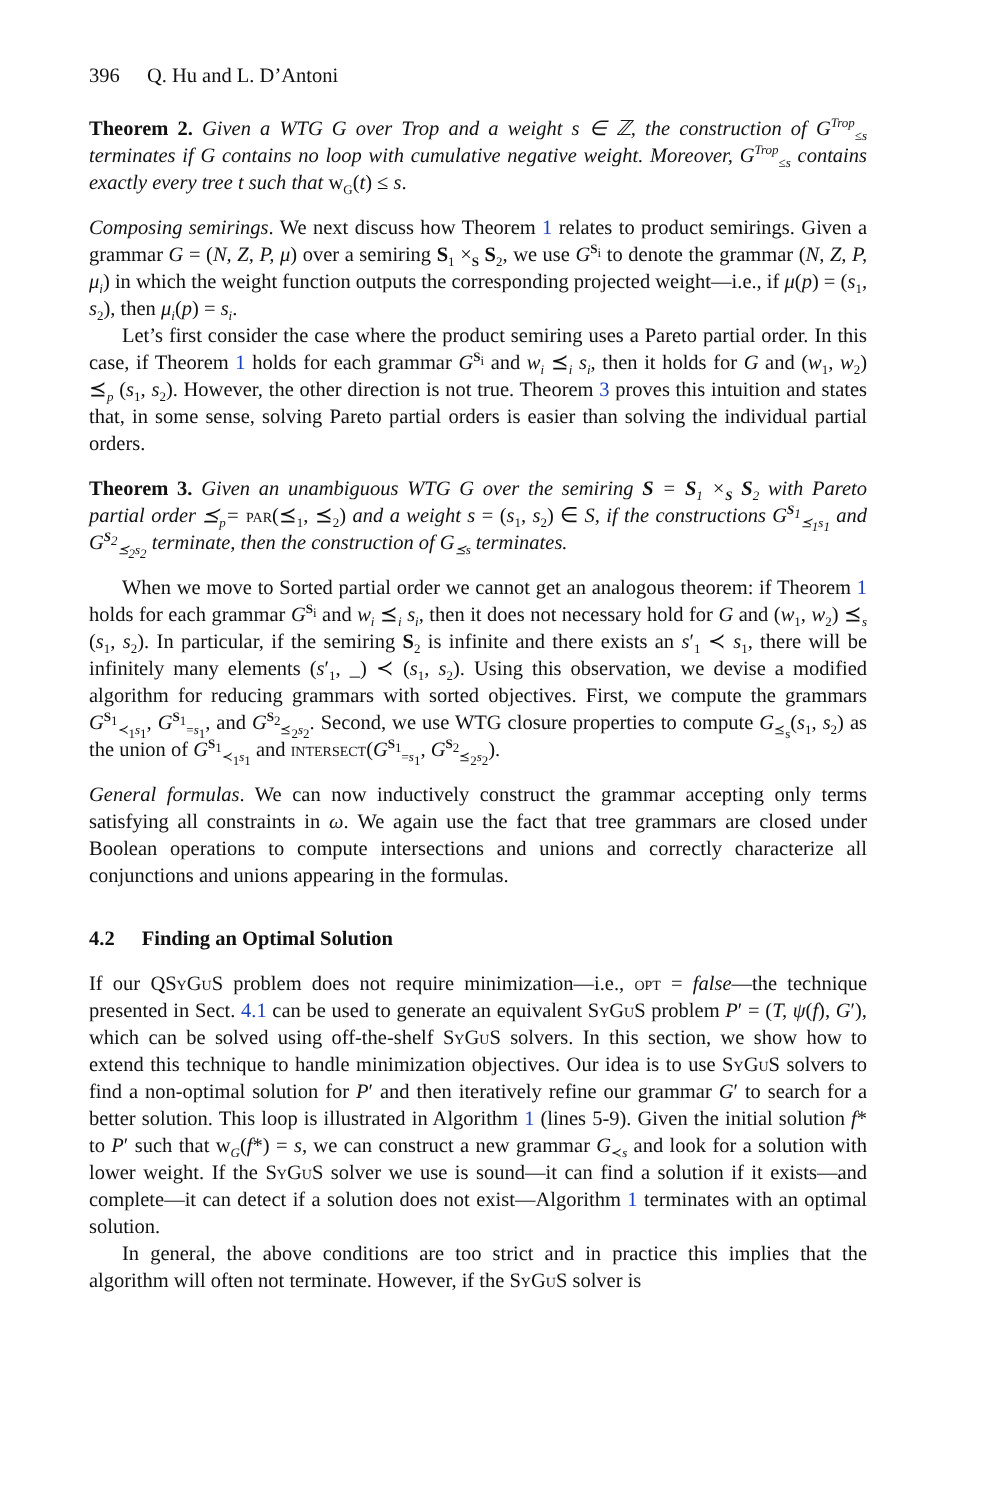396 Q. Hu and L. D’Antoni
Theorem 2. Given a WTG G over Trop and a weight s ∈ ℤ, the construction of G<sup>Trop</sup><sub>≤s</sub> terminates if G contains no loop with cumulative negative weight. Moreover, G<sup>Trop</sup><sub>≤s</sub> contains exactly every tree t such that w<sub>G</sub>(t) ≤ s.
Composing semirings. We next discuss how Theorem 1 relates to product semirings. Given a grammar G = (N, Z, P, μ) over a semiring S<sub>1</sub> ×<sub>S</sub> S<sub>2</sub>, we use G<sup>S<sub>i</sub></sup> to denote the grammar (N, Z, P, μ<sub>i</sub>) in which the weight function outputs the corresponding projected weight—i.e., if μ(p) = (s<sub>1</sub>, s<sub>2</sub>), then μ<sub>i</sub>(p) = s<sub>i</sub>.
Let’s first consider the case where the product semiring uses a Pareto partial order. In this case, if Theorem 1 holds for each grammar G<sup>S<sub>i</sub></sup> and w<sub>i</sub> ⪯<sub>i</sub> s<sub>i</sub>, then it holds for G and (w<sub>1</sub>, w<sub>2</sub>) ⪯<sub>p</sub> (s<sub>1</sub>, s<sub>2</sub>). However, the other direction is not true. Theorem 3 proves this intuition and states that, in some sense, solving Pareto partial orders is easier than solving the individual partial orders.
Theorem 3. Given an unambiguous WTG G over the semiring S = S<sub>1</sub> ×<sub>S</sub> S<sub>2</sub> with Pareto partial order ⪯<sub>p</sub>= par(⪯<sub>1</sub>, ⪯<sub>2</sub>) and a weight s = (s<sub>1</sub>, s<sub>2</sub>) ∈ S, if the constructions G<sup>S<sub>1</sub></sup><sub>⪯<sub>1</sub>s<sub>1</sub></sub> and G<sup>S<sub>2</sub></sup><sub>⪯<sub>2</sub>s<sub>2</sub></sub> terminate, then the construction of G<sub>⪯s</sub> terminates.
When we move to Sorted partial order we cannot get an analogous theorem: if Theorem 1 holds for each grammar G<sup>S<sub>i</sub></sup> and w<sub>i</sub> ⪯<sub>i</sub> s<sub>i</sub>, then it does not necessary hold for G and (w<sub>1</sub>, w<sub>2</sub>) ⪯<sub>s</sub> (s<sub>1</sub>, s<sub>2</sub>). In particular, if the semiring S<sub>2</sub> is infinite and there exists an s′<sub>1</sub> ≺ s<sub>1</sub>, there will be infinitely many elements (s′<sub>1</sub>, _) ≺ (s<sub>1</sub>, s<sub>2</sub>). Using this observation, we devise a modified algorithm for reducing grammars with sorted objectives. First, we compute the grammars G<sup>S<sub>1</sub></sup><sub>≺<sub>1</sub>s<sub>1</sub></sub>, G<sup>S<sub>1</sub></sup><sub>=s<sub>1</sub></sub>, and G<sup>S<sub>2</sub></sup><sub>⪯<sub>2</sub>s<sub>2</sub></sub>. Second, we use WTG closure properties to compute G<sub>⪯<sub>s</sub></sub>(s<sub>1</sub>, s<sub>2</sub>) as the union of G<sup>S<sub>1</sub></sup><sub>≺<sub>1</sub>s<sub>1</sub></sub> and intersect(G<sup>S<sub>1</sub></sup><sub>=s<sub>1</sub></sub>, G<sup>S<sub>2</sub></sup><sub>⪯<sub>2</sub>s<sub>2</sub></sub>).
General formulas. We can now inductively construct the grammar accepting only terms satisfying all constraints in ω. We again use the fact that tree grammars are closed under Boolean operations to compute intersections and unions and correctly characterize all conjunctions and unions appearing in the formulas.
4.2 Finding an Optimal Solution
If our QSy Gu S problem does not require minimization—i.e., opt = false—the technique presented in Sect. 4.1 can be used to generate an equivalent Sy Gu S problem P′ = (T, ψ(f), G′), which can be solved using off-the-shelf Sy Gu S solvers. In this section, we show how to extend this technique to handle minimization objectives. Our idea is to use Sy Gu S solvers to find a non-optimal solution for P′ and then iteratively refine our grammar G′ to search for a better solution. This loop is illustrated in Algorithm 1 (lines 5-9). Given the initial solution f* to P′ such that w<sub>G</sub>(f*) = s, we can construct a new grammar G<sub>≺s</sub> and look for a solution with lower weight. If the Sy Gu S solver we use is sound—it can find a solution if it exists—and complete—it can detect if a solution does not exist—Algorithm 1 terminates with an optimal solution.
In general, the above conditions are too strict and in practice this implies that the algorithm will often not terminate. However, if the Sy Gu S solver is